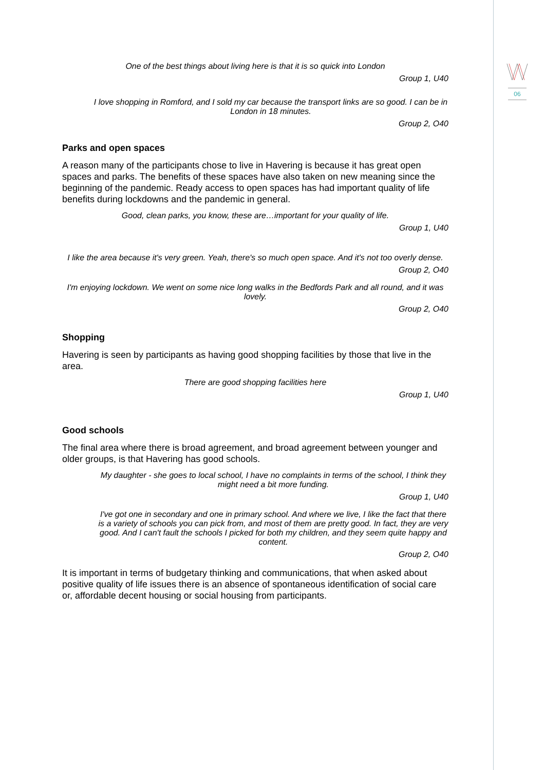06
One of the best things about living here is that it is so quick into London
Group 1, U40
I love shopping in Romford, and I sold my car because the transport links are so good. I can be in London in 18 minutes.
Group 2, O40
Parks and open spaces
A reason many of the participants chose to live in Havering is because it has great open spaces and parks. The benefits of these spaces have also taken on new meaning since the beginning of the pandemic. Ready access to open spaces has had important quality of life benefits during lockdowns and the pandemic in general.
Good, clean parks, you know, these are…important for your quality of life.
Group 1, U40
I like the area because it's very green. Yeah, there's so much open space. And it's not too overly dense.
Group 2, O40
I'm enjoying lockdown. We went on some nice long walks in the Bedfords Park and all round, and it was lovely.
Group 2, O40
Shopping
Havering is seen by participants as having good shopping facilities by those that live in the area.
There are good shopping facilities here
Group 1, U40
Good schools
The final area where there is broad agreement, and broad agreement between younger and older groups, is that Havering has good schools.
My daughter - she goes to local school, I have no complaints in terms of the school, I think they might need a bit more funding.
Group 1, U40
I've got one in secondary and one in primary school. And where we live, I like the fact that there is a variety of schools you can pick from, and most of them are pretty good. In fact, they are very good. And I can't fault the schools I picked for both my children, and they seem quite happy and content.
Group 2, O40
It is important in terms of budgetary thinking and communications, that when asked about positive quality of life issues there is an absence of spontaneous identification of social care or, affordable decent housing or social housing from participants.